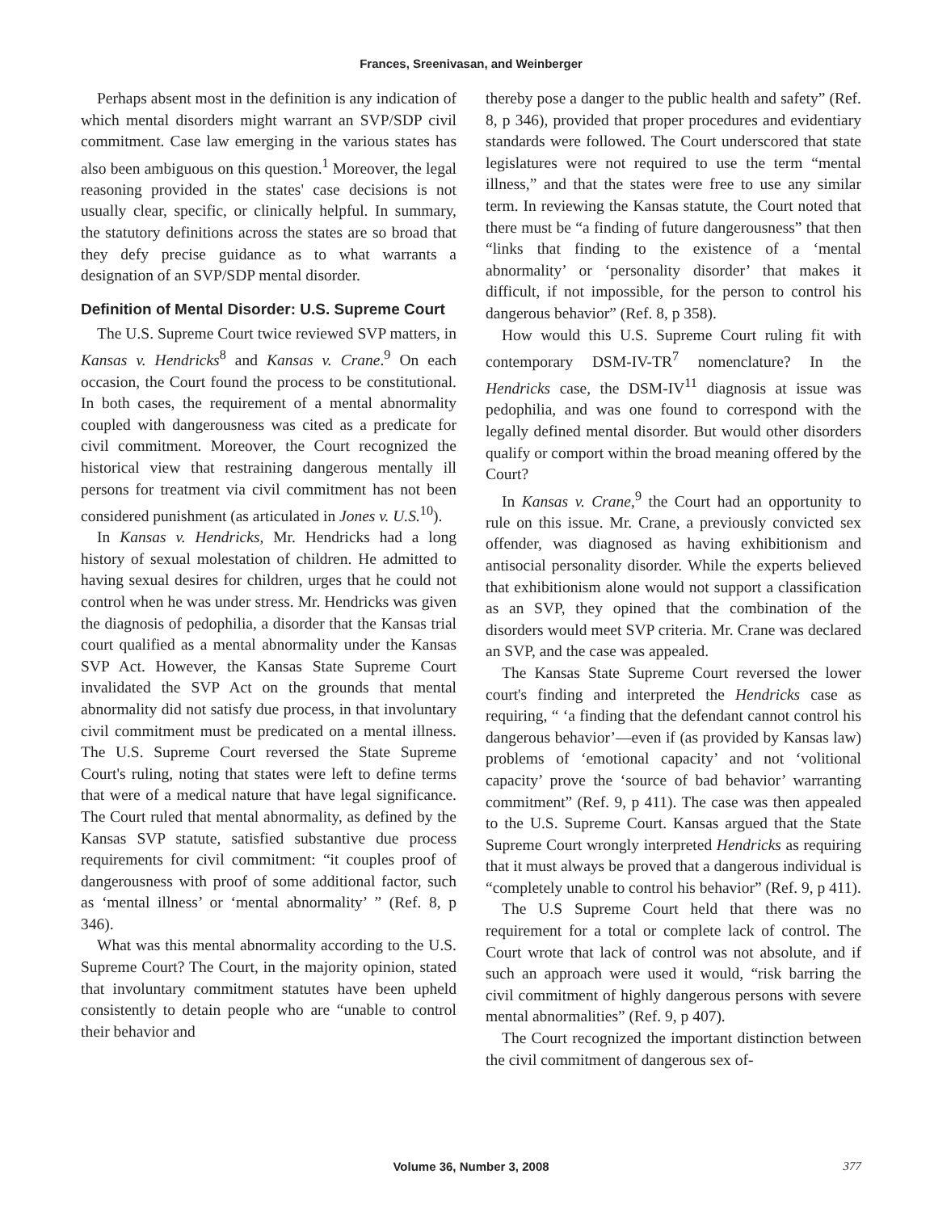Frances, Sreenivasan, and Weinberger
Perhaps absent most in the definition is any indication of which mental disorders might warrant an SVP/SDP civil commitment. Case law emerging in the various states has also been ambiguous on this question.<sup>1</sup> Moreover, the legal reasoning provided in the states' case decisions is not usually clear, specific, or clinically helpful. In summary, the statutory definitions across the states are so broad that they defy precise guidance as to what warrants a designation of an SVP/SDP mental disorder.
Definition of Mental Disorder: U.S. Supreme Court
The U.S. Supreme Court twice reviewed SVP matters, in Kansas v. Hendricks<sup>8</sup> and Kansas v. Crane.<sup>9</sup> On each occasion, the Court found the process to be constitutional. In both cases, the requirement of a mental abnormality coupled with dangerousness was cited as a predicate for civil commitment. Moreover, the Court recognized the historical view that restraining dangerous mentally ill persons for treatment via civil commitment has not been considered punishment (as articulated in Jones v. U.S.<sup>10</sup>).
In Kansas v. Hendricks, Mr. Hendricks had a long history of sexual molestation of children. He admitted to having sexual desires for children, urges that he could not control when he was under stress. Mr. Hendricks was given the diagnosis of pedophilia, a disorder that the Kansas trial court qualified as a mental abnormality under the Kansas SVP Act. However, the Kansas State Supreme Court invalidated the SVP Act on the grounds that mental abnormality did not satisfy due process, in that involuntary civil commitment must be predicated on a mental illness. The U.S. Supreme Court reversed the State Supreme Court's ruling, noting that states were left to define terms that were of a medical nature that have legal significance. The Court ruled that mental abnormality, as defined by the Kansas SVP statute, satisfied substantive due process requirements for civil commitment: “it couples proof of dangerousness with proof of some additional factor, such as ‘mental illness’ or ‘mental abnormality’ ” (Ref. 8, p 346).
What was this mental abnormality according to the U.S. Supreme Court? The Court, in the majority opinion, stated that involuntary commitment statutes have been upheld consistently to detain people who are “unable to control their behavior and
thereby pose a danger to the public health and safety” (Ref. 8, p 346), provided that proper procedures and evidentiary standards were followed. The Court underscored that state legislatures were not required to use the term “mental illness,” and that the states were free to use any similar term. In reviewing the Kansas statute, the Court noted that there must be “a finding of future dangerousness” that then “links that finding to the existence of a ‘mental abnormality’ or ‘personality disorder’ that makes it difficult, if not impossible, for the person to control his dangerous behavior” (Ref. 8, p 358).
How would this U.S. Supreme Court ruling fit with contemporary DSM-IV-TR<sup>7</sup> nomenclature? In the Hendricks case, the DSM-IV<sup>11</sup> diagnosis at issue was pedophilia, and was one found to correspond with the legally defined mental disorder. But would other disorders qualify or comport within the broad meaning offered by the Court?
In Kansas v. Crane,<sup>9</sup> the Court had an opportunity to rule on this issue. Mr. Crane, a previously convicted sex offender, was diagnosed as having exhibitionism and antisocial personality disorder. While the experts believed that exhibitionism alone would not support a classification as an SVP, they opined that the combination of the disorders would meet SVP criteria. Mr. Crane was declared an SVP, and the case was appealed.
The Kansas State Supreme Court reversed the lower court's finding and interpreted the Hendricks case as requiring, “ ‘a finding that the defendant cannot control his dangerous behavior’—even if (as provided by Kansas law) problems of ‘emotional capacity’ and not ‘volitional capacity’ prove the ‘source of bad behavior’ warranting commitment” (Ref. 9, p 411). The case was then appealed to the U.S. Supreme Court. Kansas argued that the State Supreme Court wrongly interpreted Hendricks as requiring that it must always be proved that a dangerous individual is “completely unable to control his behavior” (Ref. 9, p 411).
The U.S Supreme Court held that there was no requirement for a total or complete lack of control. The Court wrote that lack of control was not absolute, and if such an approach were used it would, “risk barring the civil commitment of highly dangerous persons with severe mental abnormalities” (Ref. 9, p 407).
The Court recognized the important distinction between the civil commitment of dangerous sex of-
Volume 36, Number 3, 2008 377